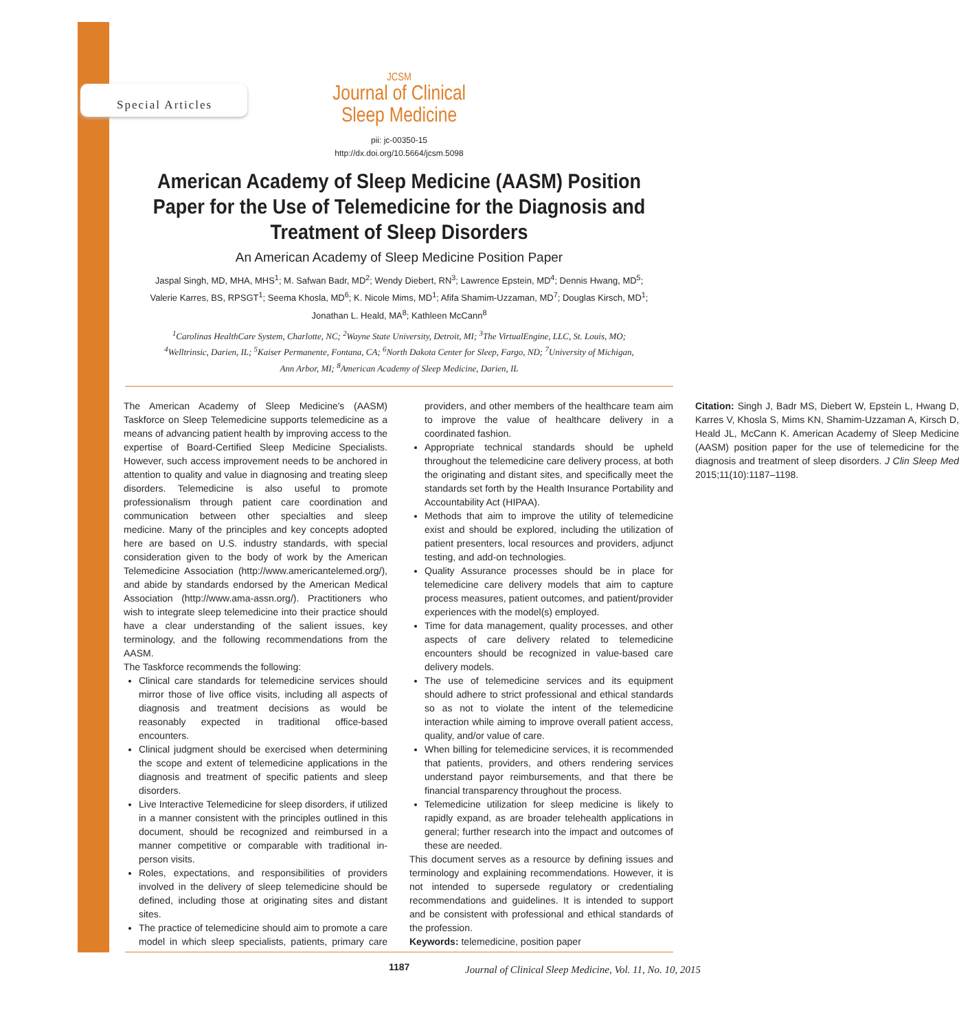Special Articles
JCSM
Journal of Clinical
Sleep Medicine
pii: jc-00350-15
http://dx.doi.org/10.5664/jcsm.5098
American Academy of Sleep Medicine (AASM) Position Paper for the Use of Telemedicine for the Diagnosis and Treatment of Sleep Disorders
An American Academy of Sleep Medicine Position Paper
Jaspal Singh, MD, MHA, MHS<sup>1</sup>; M. Safwan Badr, MD<sup>2</sup>; Wendy Diebert, RN<sup>3</sup>; Lawrence Epstein, MD<sup>4</sup>; Dennis Hwang, MD<sup>5</sup>;
Valerie Karres, BS, RPSGT<sup>1</sup>; Seema Khosla, MD<sup>6</sup>; K. Nicole Mims, MD<sup>1</sup>; Afifa Shamim-Uzzaman, MD<sup>7</sup>; Douglas Kirsch, MD<sup>1</sup>;
Jonathan L. Heald, MA<sup>8</sup>; Kathleen McCann<sup>8</sup>
<sup>1</sup> Carolinas HealthCare System, Charlotte, NC; <sup>2</sup>Wayne State University, Detroit, MI; <sup>3</sup>The VirtualEngine, LLC, St. Louis, MO;
<sup>4</sup> Welltrinsic, Darien, IL; <sup>5</sup>Kaiser Permanente, Fontana, CA; <sup>6</sup>North Dakota Center for Sleep, Fargo, ND; <sup>7</sup>University of Michigan,
Ann Arbor, MI; <sup>8</sup>American Academy of Sleep Medicine, Darien, IL
The American Academy of Sleep Medicine's (AASM) Taskforce on Sleep Telemedicine supports telemedicine as a means of advancing patient health by improving access to the expertise of Board-Certified Sleep Medicine Specialists. However, such access improvement needs to be anchored in attention to quality and value in diagnosing and treating sleep disorders. Telemedicine is also useful to promote professionalism through patient care coordination and communication between other specialties and sleep medicine. Many of the principles and key concepts adopted here are based on U.S. industry standards, with special consideration given to the body of work by the American Telemedicine Association (http://www.americantelemed.org/), and abide by standards endorsed by the American Medical Association (http://www.ama-assn.org/). Practitioners who wish to integrate sleep telemedicine into their practice should have a clear understanding of the salient issues, key terminology, and the following recommendations from the AASM.
The Taskforce recommends the following:
Clinical care standards for telemedicine services should mirror those of live office visits, including all aspects of diagnosis and treatment decisions as would be reasonably expected in traditional office-based encounters.
Clinical judgment should be exercised when determining the scope and extent of telemedicine applications in the diagnosis and treatment of specific patients and sleep disorders.
Live Interactive Telemedicine for sleep disorders, if utilized in a manner consistent with the principles outlined in this document, should be recognized and reimbursed in a manner competitive or comparable with traditional in-person visits.
Roles, expectations, and responsibilities of providers involved in the delivery of sleep telemedicine should be defined, including those at originating sites and distant sites.
The practice of telemedicine should aim to promote a care model in which sleep specialists, patients, primary care providers, and other members of the healthcare team aim to improve the value of healthcare delivery in a coordinated fashion.
Appropriate technical standards should be upheld throughout the telemedicine care delivery process, at both the originating and distant sites, and specifically meet the standards set forth by the Health Insurance Portability and Accountability Act (HIPAA).
Methods that aim to improve the utility of telemedicine exist and should be explored, including the utilization of patient presenters, local resources and providers, adjunct testing, and add-on technologies.
Quality Assurance processes should be in place for telemedicine care delivery models that aim to capture process measures, patient outcomes, and patient/provider experiences with the model(s) employed.
Time for data management, quality processes, and other aspects of care delivery related to telemedicine encounters should be recognized in value-based care delivery models.
The use of telemedicine services and its equipment should adhere to strict professional and ethical standards so as not to violate the intent of the telemedicine interaction while aiming to improve overall patient access, quality, and/or value of care.
When billing for telemedicine services, it is recommended that patients, providers, and others rendering services understand payor reimbursements, and that there be financial transparency throughout the process.
Telemedicine utilization for sleep medicine is likely to rapidly expand, as are broader telehealth applications in general; further research into the impact and outcomes of these are needed.
This document serves as a resource by defining issues and terminology and explaining recommendations. However, it is not intended to supersede regulatory or credentialing recommendations and guidelines. It is intended to support and be consistent with professional and ethical standards of the profession.
Keywords: telemedicine, position paper
Citation: Singh J, Badr MS, Diebert W, Epstein L, Hwang D, Karres V, Khosla S, Mims KN, Shamim-Uzzaman A, Kirsch D, Heald JL, McCann K. American Academy of Sleep Medicine (AASM) position paper for the use of telemedicine for the diagnosis and treatment of sleep disorders. J Clin Sleep Med 2015;11(10):1187–1198.
1187 Journal of Clinical Sleep Medicine, Vol. 11, No. 10, 2015